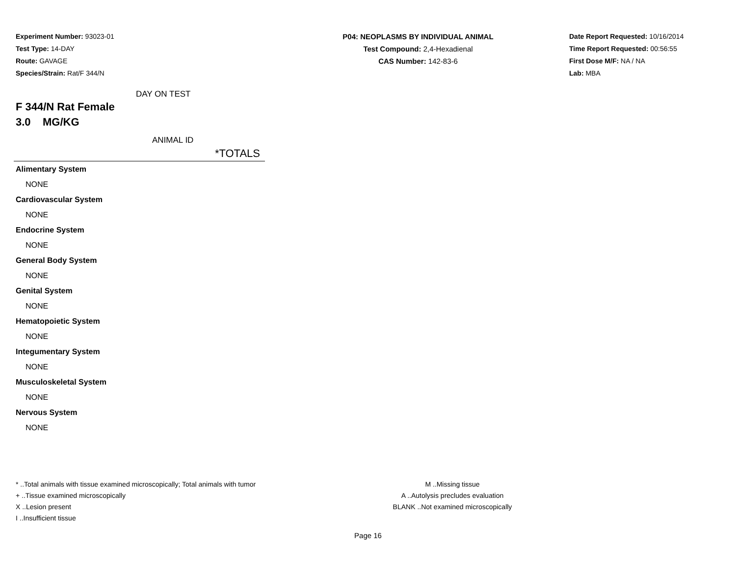Experiment Number: 93023-01
Test Type: 14-DAY
Route: GAVAGE
Species/Strain: Rat/F 344/N
P04: NEOPLASMS BY INDIVIDUAL ANIMAL
Test Compound: 2,4-Hexadienal
CAS Number: 142-83-6
Date Report Requested: 10/16/2014
Time Report Requested: 00:56:55
First Dose M/F: NA / NA
Lab: MBA
DAY ON TEST
F 344/N Rat Female
3.0 MG/KG
ANIMAL ID
*TOTALS
| Alimentary System |
| NONE |
| Cardiovascular System |
| NONE |
| Endocrine System |
| NONE |
| General Body System |
| NONE |
| Genital System |
| NONE |
| Hematopoietic System |
| NONE |
| Integumentary System |
| NONE |
| Musculoskeletal System |
| NONE |
| Nervous System |
| NONE |
* ..Total animals with tissue examined microscopically; Total animals with tumor
+ ..Tissue examined microscopically
X ..Lesion present
I ..Insufficient tissue
M ..Missing tissue
A ..Autolysis precludes evaluation
BLANK ..Not examined microscopically
Page 16